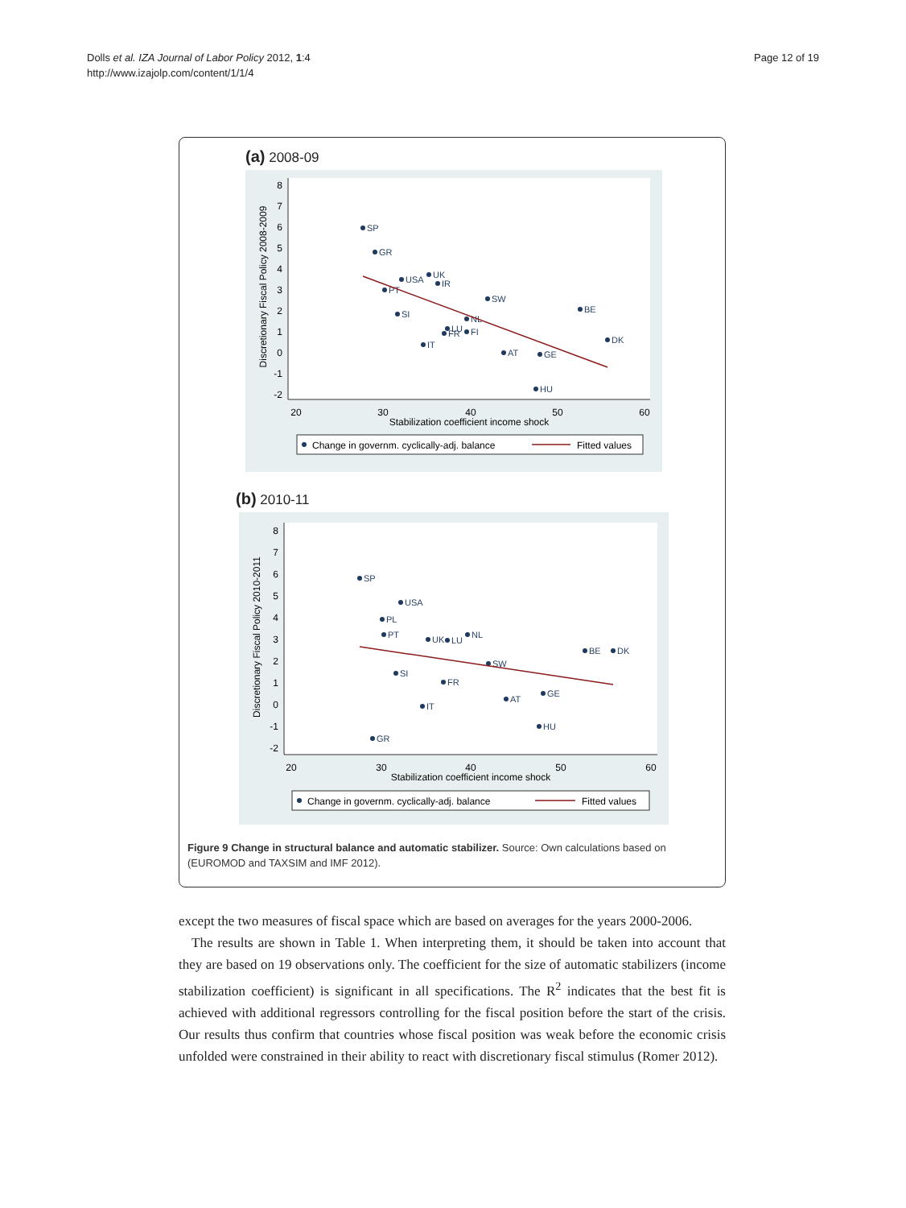Dolls et al. IZA Journal of Labor Policy 2012, 1:4
http://www.izajolp.com/content/1/1/4
Page 12 of 19
(a) 2008-09
SP
GR
USA
UK
IR
PT
SW
BE
SI
NL
LU
FR
FI
DK
IT
AT
GE
HU
8
7
6
5
4
3
2
1
0
-1
-2
20
30
40
50
60
Stabilization coefficient income shock
Discretionary Fiscal Policy 2008-2009
Change in governm. cyclically-adj. balance
Fitted values
(b) 2010-11
SP
USA
PL
PT
UK
LU
NL
BE
DK
SW
SI
FR
GE
AT
IT
HU
GR
8
7
6
5
4
3
2
1
0
-1
-2
20
30
40
50
60
Stabilization coefficient income shock
Discretionary Fiscal Policy 2010-2011
Change in governm. cyclically-adj. balance
Fitted values
Figure 9 Change in structural balance and automatic stabilizer. Source: Own calculations based on (EUROMOD and TAXSIM and IMF 2012).
except the two measures of fiscal space which are based on averages for the years 2000-2006.
The results are shown in Table 1. When interpreting them, it should be taken into account that they are based on 19 observations only. The coefficient for the size of automatic stabilizers (income stabilization coefficient) is significant in all specifications. The R<sup>2</sup> indicates that the best fit is achieved with additional regressors controlling for the fiscal position before the start of the crisis. Our results thus confirm that countries whose fiscal position was weak before the economic crisis unfolded were constrained in their ability to react with discretionary fiscal stimulus (Romer 2012).